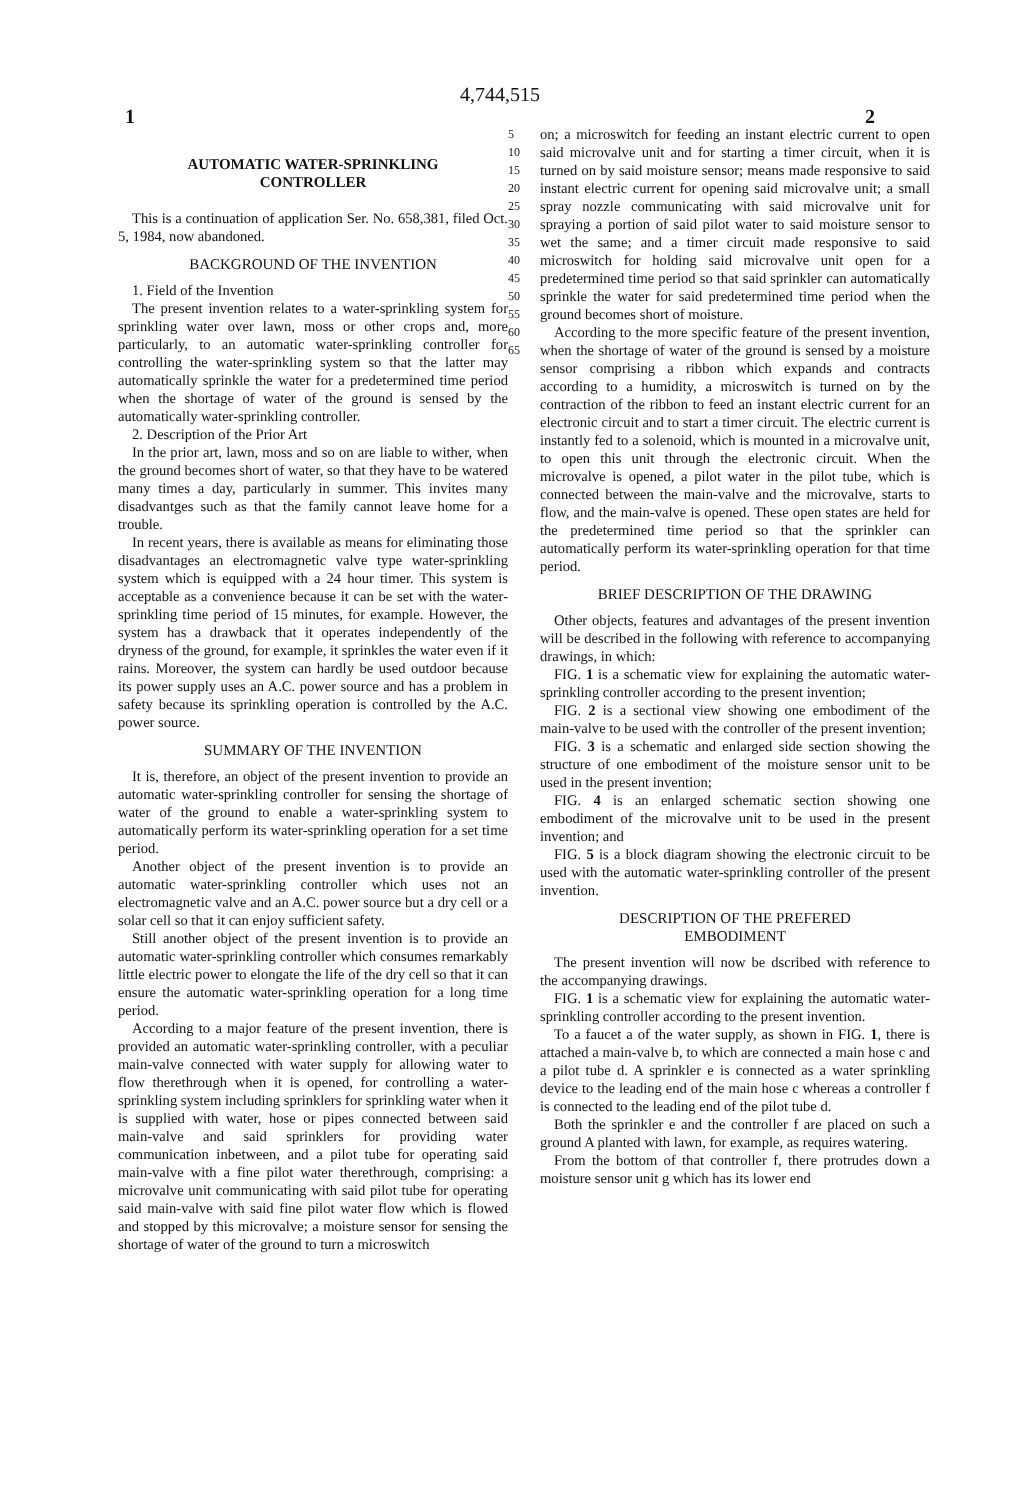1 4,744,515 2
AUTOMATIC WATER-SPRINKLING
CONTROLLER
This is a continuation of application Ser. No. 658,381, filed Oct. 5, 1984, now abandoned.
BACKGROUND OF THE INVENTION
1. Field of the Invention
The present invention relates to a water-sprinkling system for sprinkling water over lawn, moss or other crops and, more particularly, to an automatic water-sprinkling controller for controlling the water-sprinkling system so that the latter may automatically sprinkle the water for a predetermined time period when the shortage of water of the ground is sensed by the automatically water-sprinkling controller.
2. Description of the Prior Art
In the prior art, lawn, moss and so on are liable to wither, when the ground becomes short of water, so that they have to be watered many times a day, particularly in summer. This invites many disadvantges such as that the family cannot leave home for a trouble.
In recent years, there is available as means for eliminating those disadvantages an electromagnetic valve type water-sprinkling system which is equipped with a 24 hour timer. This system is acceptable as a convenience because it can be set with the water-sprinkling time period of 15 minutes, for example. However, the system has a drawback that it operates independently of the dryness of the ground, for example, it sprinkles the water even if it rains. Moreover, the system can hardly be used outdoor because its power supply uses an A.C. power source and has a problem in safety because its sprinkling operation is controlled by the A.C. power source.
SUMMARY OF THE INVENTION
It is, therefore, an object of the present invention to provide an automatic water-sprinkling controller for sensing the shortage of water of the ground to enable a water-sprinkling system to automatically perform its water-sprinkling operation for a set time period.
Another object of the present invention is to provide an automatic water-sprinkling controller which uses not an electromagnetic valve and an A.C. power source but a dry cell or a solar cell so that it can enjoy sufficient safety.
Still another object of the present invention is to provide an automatic water-sprinkling controller which consumes remarkably little electric power to elongate the life of the dry cell so that it can ensure the automatic water-sprinkling operation for a long time period.
According to a major feature of the present invention, there is provided an automatic water-sprinkling controller, with a peculiar main-valve connected with water supply for allowing water to flow therethrough when it is opened, for controlling a water-sprinkling system including sprinklers for sprinkling water when it is supplied with water, hose or pipes connected between said main-valve and said sprinklers for providing water communication inbetween, and a pilot tube for operating said main-valve with a fine pilot water therethrough, comprising: a microvalve unit communicating with said pilot tube for operating said main-valve with said fine pilot water flow which is flowed and stopped by this microvalve; a moisture sensor for sensing the shortage of water of the ground to turn a microswitch
5
10
15
20
25
30
35
40
45
50
55
60
65
on; a microswitch for feeding an instant electric current to open said microvalve unit and for starting a timer circuit, when it is turned on by said moisture sensor; means made responsive to said instant electric current for opening said microvalve unit; a small spray nozzle communicating with said microvalve unit for spraying a portion of said pilot water to said moisture sensor to wet the same; and a timer circuit made responsive to said microswitch for holding said microvalve unit open for a predetermined time period so that said sprinkler can automatically sprinkle the water for said predetermined time period when the ground becomes short of moisture.
According to the more specific feature of the present invention, when the shortage of water of the ground is sensed by a moisture sensor comprising a ribbon which expands and contracts according to a humidity, a microswitch is turned on by the contraction of the ribbon to feed an instant electric current for an electronic circuit and to start a timer circuit. The electric current is instantly fed to a solenoid, which is mounted in a microvalve unit, to open this unit through the electronic circuit. When the microvalve is opened, a pilot water in the pilot tube, which is connected between the main-valve and the microvalve, starts to flow, and the main-valve is opened. These open states are held for the predetermined time period so that the sprinkler can automatically perform its water-sprinkling operation for that time period.
BRIEF DESCRIPTION OF THE DRAWING
Other objects, features and advantages of the present invention will be described in the following with reference to accompanying drawings, in which:
FIG. 1 is a schematic view for explaining the automatic water-sprinkling controller according to the present invention;
FIG. 2 is a sectional view showing one embodiment of the main-valve to be used with the controller of the present invention;
FIG. 3 is a schematic and enlarged side section showing the structure of one embodiment of the moisture sensor unit to be used in the present invention;
FIG. 4 is an enlarged schematic section showing one embodiment of the microvalve unit to be used in the present invention; and
FIG. 5 is a block diagram showing the electronic circuit to be used with the automatic water-sprinkling controller of the present invention.
DESCRIPTION OF THE PREFERED
EMBODIMENT
The present invention will now be dscribed with reference to the accompanying drawings.
FIG. 1 is a schematic view for explaining the automatic water-sprinkling controller according to the present invention.
To a faucet a of the water supply, as shown in FIG. 1, there is attached a main-valve b, to which are connected a main hose c and a pilot tube d. A sprinkler e is connected as a water sprinkling device to the leading end of the main hose c whereas a controller f is connected to the leading end of the pilot tube d.
Both the sprinkler e and the controller f are placed on such a ground A planted with lawn, for example, as requires watering.
From the bottom of that controller f, there protrudes down a moisture sensor unit g which has its lower end